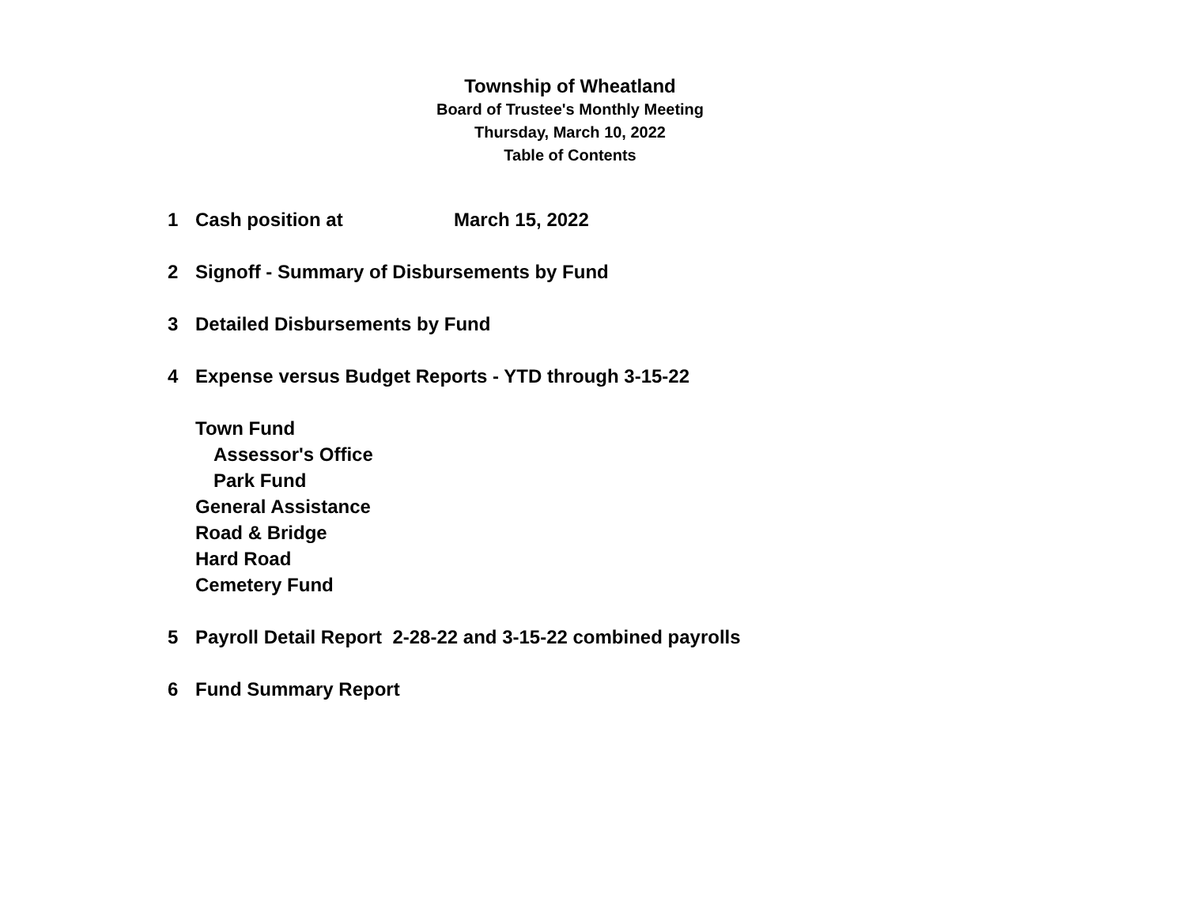Township of Wheatland
Board of Trustee's Monthly Meeting
Thursday, March 10, 2022
Table of Contents
1 Cash position at March 15, 2022
2 Signoff - Summary of Disbursements by Fund
3 Detailed Disbursements by Fund
4 Expense versus Budget Reports - YTD through 3-15-22
Town Fund
Assessor's Office
Park Fund
General Assistance
Road & Bridge
Hard Road
Cemetery Fund
5 Payroll Detail Report 2-28-22 and 3-15-22 combined payrolls
6 Fund Summary Report